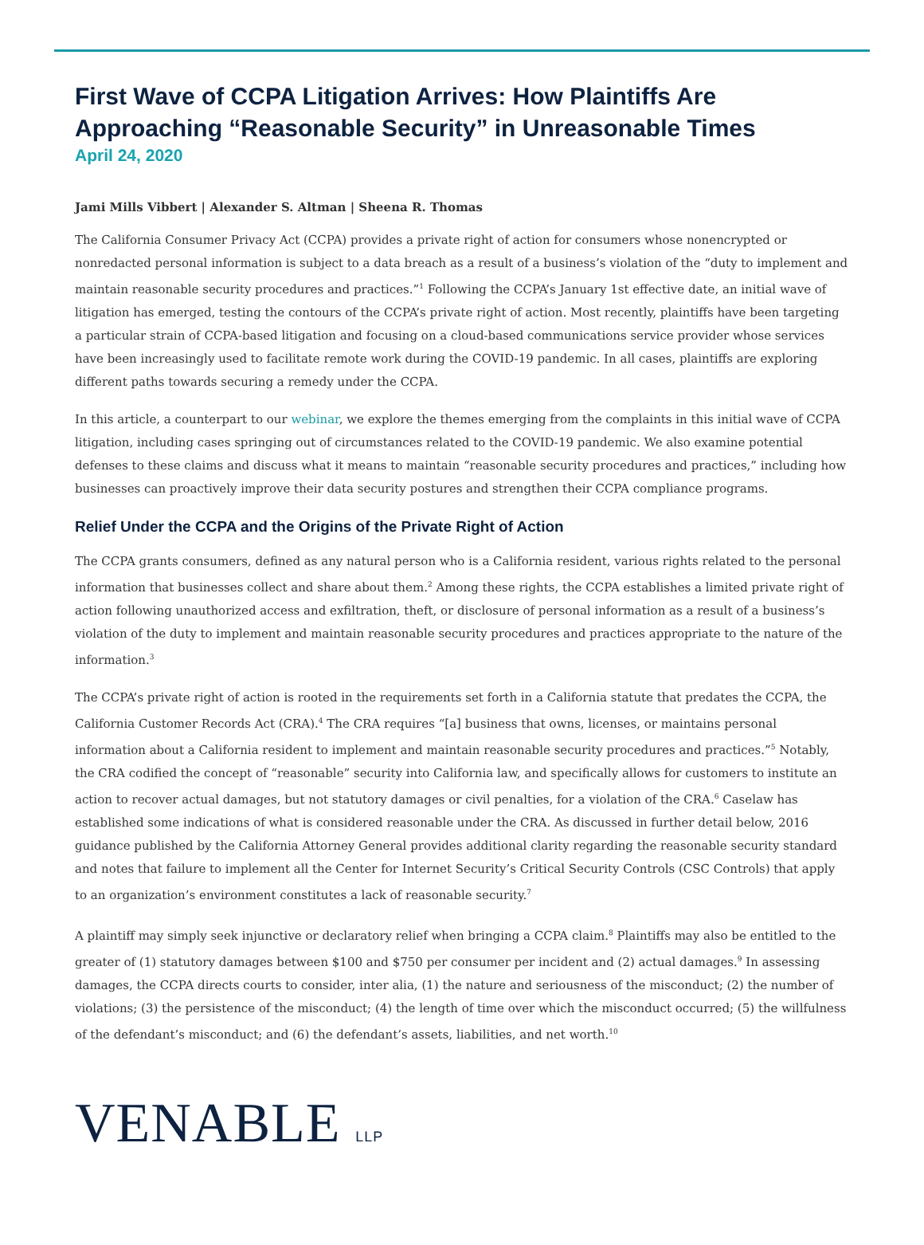First Wave of CCPA Litigation Arrives: How Plaintiffs Are Approaching “Reasonable Security” in Unreasonable Times
April 24, 2020
Jami Mills Vibbert | Alexander S. Altman | Sheena R. Thomas
The California Consumer Privacy Act (CCPA) provides a private right of action for consumers whose nonencrypted or nonredacted personal information is subject to a data breach as a result of a business’s violation of the “duty to implement and maintain reasonable security procedures and practices.”<sup>1</sup> Following the CCPA’s January 1st effective date, an initial wave of litigation has emerged, testing the contours of the CCPA’s private right of action. Most recently, plaintiffs have been targeting a particular strain of CCPA-based litigation and focusing on a cloud-based communications service provider whose services have been increasingly used to facilitate remote work during the COVID-19 pandemic. In all cases, plaintiffs are exploring different paths towards securing a remedy under the CCPA.
In this article, a counterpart to our webinar, we explore the themes emerging from the complaints in this initial wave of CCPA litigation, including cases springing out of circumstances related to the COVID-19 pandemic. We also examine potential defenses to these claims and discuss what it means to maintain “reasonable security procedures and practices,” including how businesses can proactively improve their data security postures and strengthen their CCPA compliance programs.
Relief Under the CCPA and the Origins of the Private Right of Action
The CCPA grants consumers, defined as any natural person who is a California resident, various rights related to the personal information that businesses collect and share about them.<sup>2</sup> Among these rights, the CCPA establishes a limited private right of action following unauthorized access and exfiltration, theft, or disclosure of personal information as a result of a business’s violation of the duty to implement and maintain reasonable security procedures and practices appropriate to the nature of the information.<sup>3</sup>
The CCPA’s private right of action is rooted in the requirements set forth in a California statute that predates the CCPA, the California Customer Records Act (CRA).<sup>4</sup> The CRA requires “[a] business that owns, licenses, or maintains personal information about a California resident to implement and maintain reasonable security procedures and practices.”<sup>5</sup> Notably, the CRA codified the concept of “reasonable” security into California law, and specifically allows for customers to institute an action to recover actual damages, but not statutory damages or civil penalties, for a violation of the CRA.<sup>6</sup> Caselaw has established some indications of what is considered reasonable under the CRA. As discussed in further detail below, 2016 guidance published by the California Attorney General provides additional clarity regarding the reasonable security standard and notes that failure to implement all the Center for Internet Security’s Critical Security Controls (CSC Controls) that apply to an organization’s environment constitutes a lack of reasonable security.<sup>7</sup>
A plaintiff may simply seek injunctive or declaratory relief when bringing a CCPA claim.<sup>8</sup> Plaintiffs may also be entitled to the greater of (1) statutory damages between $100 and $750 per consumer per incident and (2) actual damages.<sup>9</sup> In assessing damages, the CCPA directs courts to consider, inter alia, (1) the nature and seriousness of the misconduct; (2) the number of violations; (3) the persistence of the misconduct; (4) the length of time over which the misconduct occurred; (5) the willfulness of the defendant’s misconduct; and (6) the defendant’s assets, liabilities, and net worth.<sup>10</sup>
VENABLE LLP